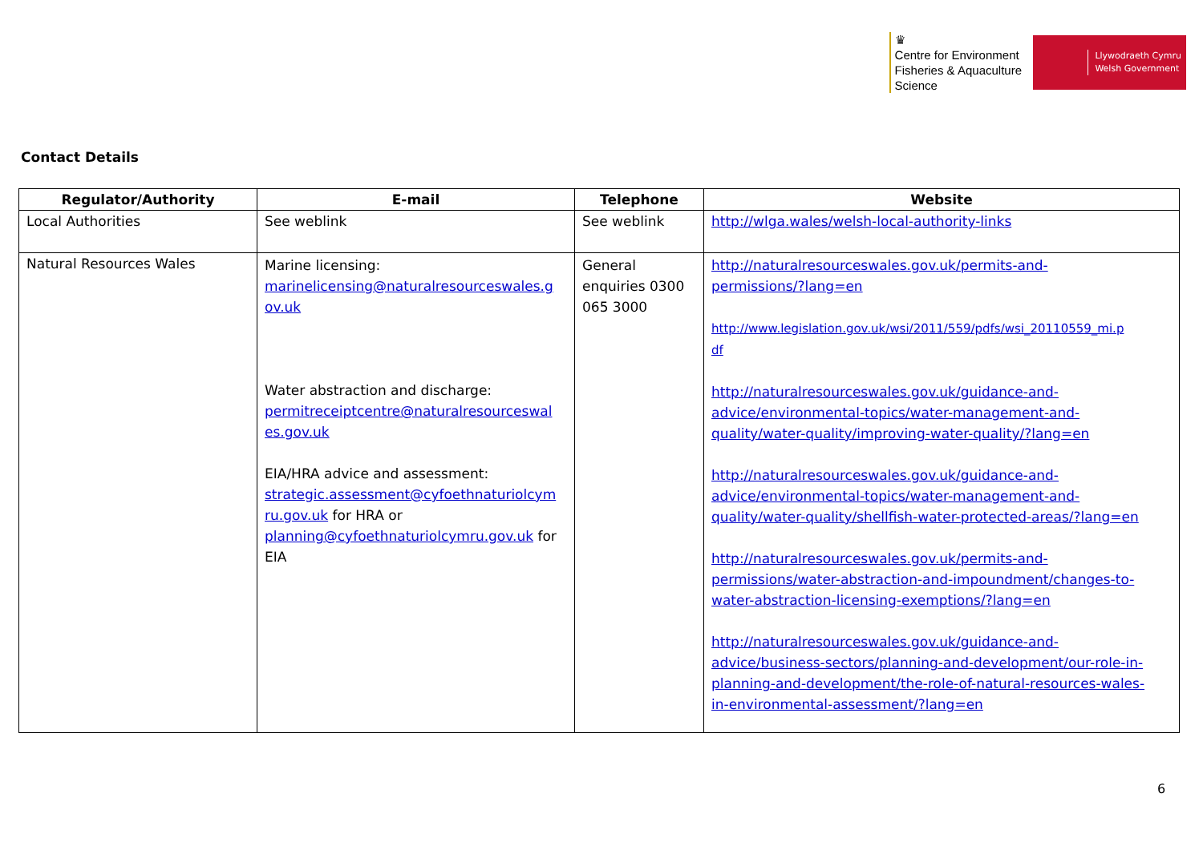♛
Centre for Environment
Fisheries & Aquaculture
Science
Llywodraeth Cymru
Welsh Government
Contact Details
| Regulator/Authority | E-mail | Telephone | Website |
| --- | --- | --- | --- |
| Local Authorities | See weblink | See weblink | http://wlga.wales/welsh-local-authority-links |
| Natural Resources Wales | Marine licensing: marinelicensing@naturalresourceswales.g ov.uk Water abstraction and discharge: permitreceiptcentre@naturalresourceswal es.gov.uk EIA/HRA advice and assessment: strategic.assessment@cyfoethnaturiolcym ru.gov.uk for HRA or planning@cyfoethnaturiolcymru.gov.uk for EIA | General enquiries 0300 065 3000 | http://naturalresourceswales.gov.uk/permits-and- permissions/?lang=en http://www.legislation.gov.uk/wsi/2011/559/pdfs/wsi_20110559_mi.p df http://naturalresourceswales.gov.uk/guidance-and- advice/environmental-topics/water-management-and- quality/water-quality/improving-water-quality/?lang=en http://naturalresourceswales.gov.uk/guidance-and- advice/environmental-topics/water-management-and- quality/water-quality/shellfish-water-protected-areas/?lang=en http://naturalresourceswales.gov.uk/permits-and- permissions/water-abstraction-and-impoundment/changes-to- water-abstraction-licensing-exemptions/?lang=en http://naturalresourceswales.gov.uk/guidance-and- advice/business-sectors/planning-and-development/our-role-in- planning-and-development/the-role-of-natural-resources-wales- in-environmental-assessment/?lang=en |
6